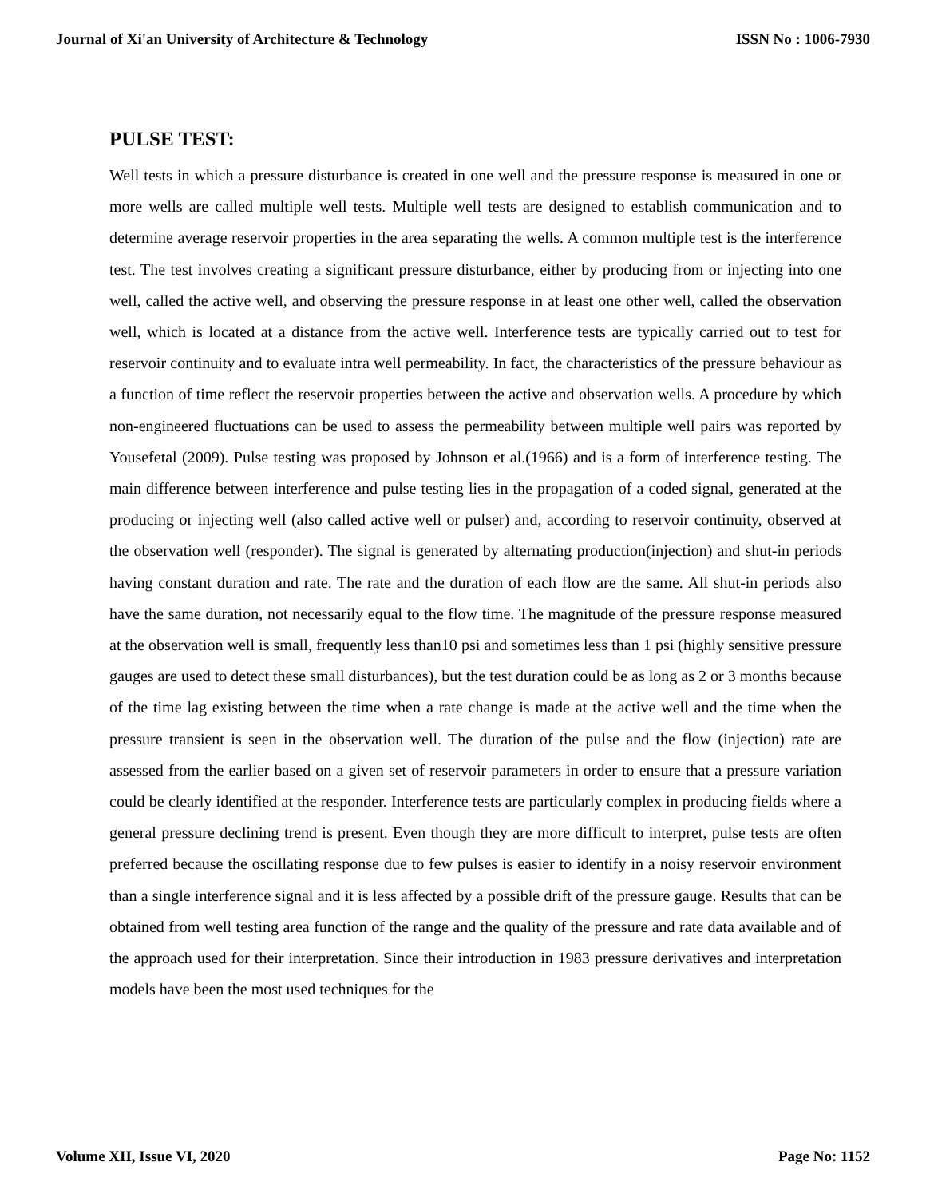Journal of Xi'an University of Architecture & Technology ISSN No : 1006-7930
PULSE TEST:
Well tests in which a pressure disturbance is created in one well and the pressure response is measured in one or more wells are called multiple well tests. Multiple well tests are designed to establish communication and to determine average reservoir properties in the area separating the wells. A common multiple test is the interference test. The test involves creating a significant pressure disturbance, either by producing from or injecting into one well, called the active well, and observing the pressure response in at least one other well, called the observation well, which is located at a distance from the active well. Interference tests are typically carried out to test for reservoir continuity and to evaluate intra well permeability. In fact, the characteristics of the pressure behaviour as a function of time reflect the reservoir properties between the active and observation wells. A procedure by which non-engineered fluctuations can be used to assess the permeability between multiple well pairs was reported by Yousefetal (2009). Pulse testing was proposed by Johnson et al.(1966) and is a form of interference testing. The main difference between interference and pulse testing lies in the propagation of a coded signal, generated at the producing or injecting well (also called active well or pulser) and, according to reservoir continuity, observed at the observation well (responder). The signal is generated by alternating production(injection) and shut-in periods having constant duration and rate. The rate and the duration of each flow are the same. All shut-in periods also have the same duration, not necessarily equal to the flow time. The magnitude of the pressure response measured at the observation well is small, frequently less than10 psi and sometimes less than 1 psi (highly sensitive pressure gauges are used to detect these small disturbances), but the test duration could be as long as 2 or 3 months because of the time lag existing between the time when a rate change is made at the active well and the time when the pressure transient is seen in the observation well. The duration of the pulse and the flow (injection) rate are assessed from the earlier based on a given set of reservoir parameters in order to ensure that a pressure variation could be clearly identified at the responder. Interference tests are particularly complex in producing fields where a general pressure declining trend is present. Even though they are more difficult to interpret, pulse tests are often preferred because the oscillating response due to few pulses is easier to identify in a noisy reservoir environment than a single interference signal and it is less affected by a possible drift of the pressure gauge. Results that can be obtained from well testing area function of the range and the quality of the pressure and rate data available and of the approach used for their interpretation. Since their introduction in 1983 pressure derivatives and interpretation models have been the most used techniques for the
Volume XII, Issue VI, 2020 Page No: 1152